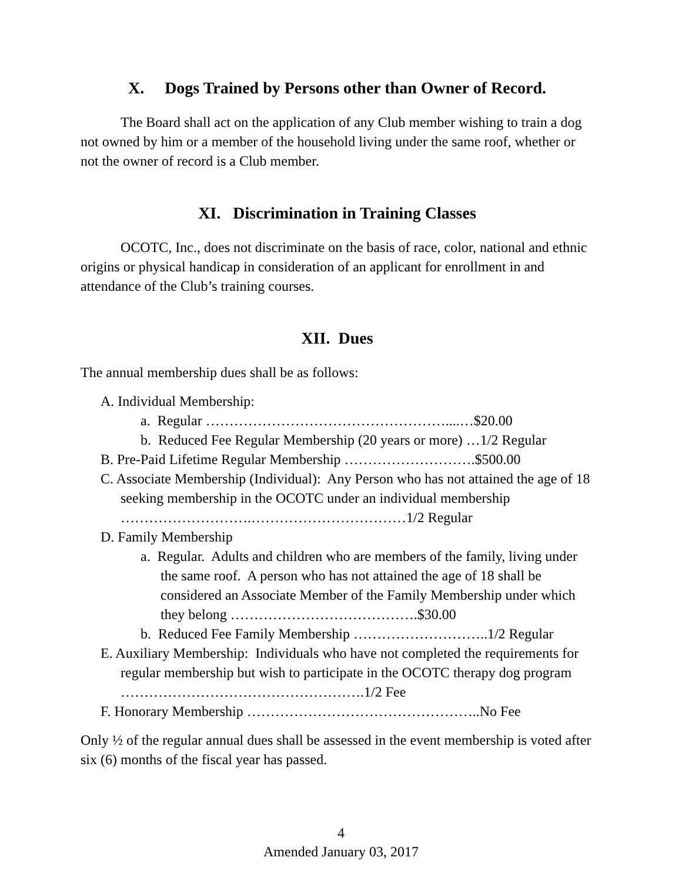X. Dogs Trained by Persons other than Owner of Record.
The Board shall act on the application of any Club member wishing to train a dog not owned by him or a member of the household living under the same roof, whether or not the owner of record is a Club member.
XI. Discrimination in Training Classes
OCOTC, Inc., does not discriminate on the basis of race, color, national and ethnic origins or physical handicap in consideration of an applicant for enrollment in and attendance of the Club’s training courses.
XII. Dues
The annual membership dues shall be as follows:
A. Individual Membership:
a. Regular ……………………………………………....…$20.00
b. Reduced Fee Regular Membership (20 years or more) …1/2 Regular
B. Pre-Paid Lifetime Regular Membership ……………………….$500.00
C. Associate Membership (Individual): Any Person who has not attained the age of 18 seeking membership in the OCOTC under an individual membership ……………………….……………………………1/2 Regular
D. Family Membership
a. Regular. Adults and children who are members of the family, living under the same roof. A person who has not attained the age of 18 shall be considered an Associate Member of the Family Membership under which they belong ………………………………….$30.00
b. Reduced Fee Family Membership ………………………..1/2 Regular
E. Auxiliary Membership: Individuals who have not completed the requirements for regular membership but wish to participate in the OCOTC therapy dog program …………………………………………….1/2 Fee
F. Honorary Membership …………………………………………..No Fee
Only ½ of the regular annual dues shall be assessed in the event membership is voted after six (6) months of the fiscal year has passed.
4
Amended January 03, 2017